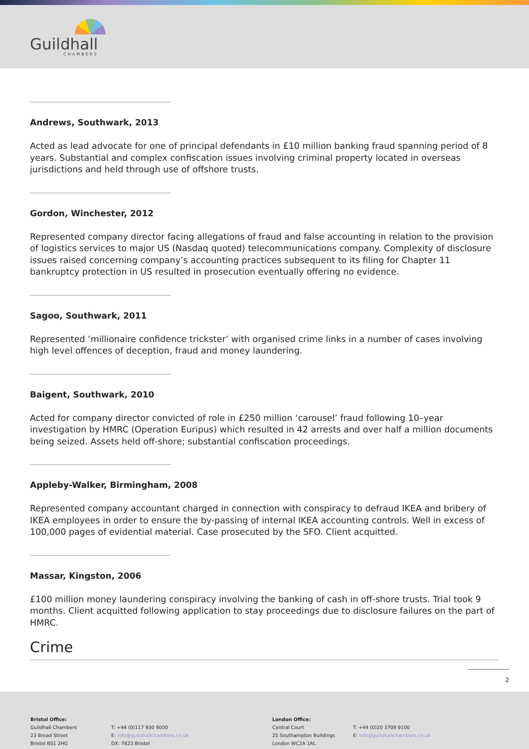Guildhall
CHAMBERS
Andrews, Southwark, 2013
Acted as lead advocate for one of principal defendants in £10 million banking fraud spanning period of 8 years. Substantial and complex confiscation issues involving criminal property located in overseas jurisdictions and held through use of offshore trusts.
Gordon, Winchester, 2012
Represented company director facing allegations of fraud and false accounting in relation to the provision of logistics services to major US (Nasdaq quoted) telecommunications company. Complexity of disclosure issues raised concerning company’s accounting practices subsequent to its filing for Chapter 11 bankruptcy protection in US resulted in prosecution eventually offering no evidence.
Sagoo, Southwark, 2011
Represented ‘millionaire confidence trickster’ with organised crime links in a number of cases involving high level offences of deception, fraud and money laundering.
Baigent, Southwark, 2010
Acted for company director convicted of role in £250 million ‘carousel’ fraud following 10–year investigation by HMRC (Operation Euripus) which resulted in 42 arrests and over half a million documents being seized. Assets held off-shore; substantial confiscation proceedings.
Appleby-Walker, Birmingham, 2008
Represented company accountant charged in connection with conspiracy to defraud IKEA and bribery of IKEA employees in order to ensure the by-passing of internal IKEA accounting controls. Well in excess of 100,000 pages of evidential material. Case prosecuted by the SFO. Client acquitted.
Massar, Kingston, 2006
£100 million money laundering conspiracy involving the banking of cash in off-shore trusts. Trial took 9 months. Client acquitted following application to stay proceedings due to disclosure failures on the part of HMRC.
Crime
2
Bristol Office:
Guildhall Chambers
23 Broad Street
Bristol BS1 2HG
T: +44 (0)117 930 9000
E: info@guildhallchambers.co.uk
DX: 7823 Bristol
London Office:
Central Court
25 Southampton Buildings
London WC2A 1AL
T: +44 (0)20 3709 9100
E: info@guildhallchambers.co.uk